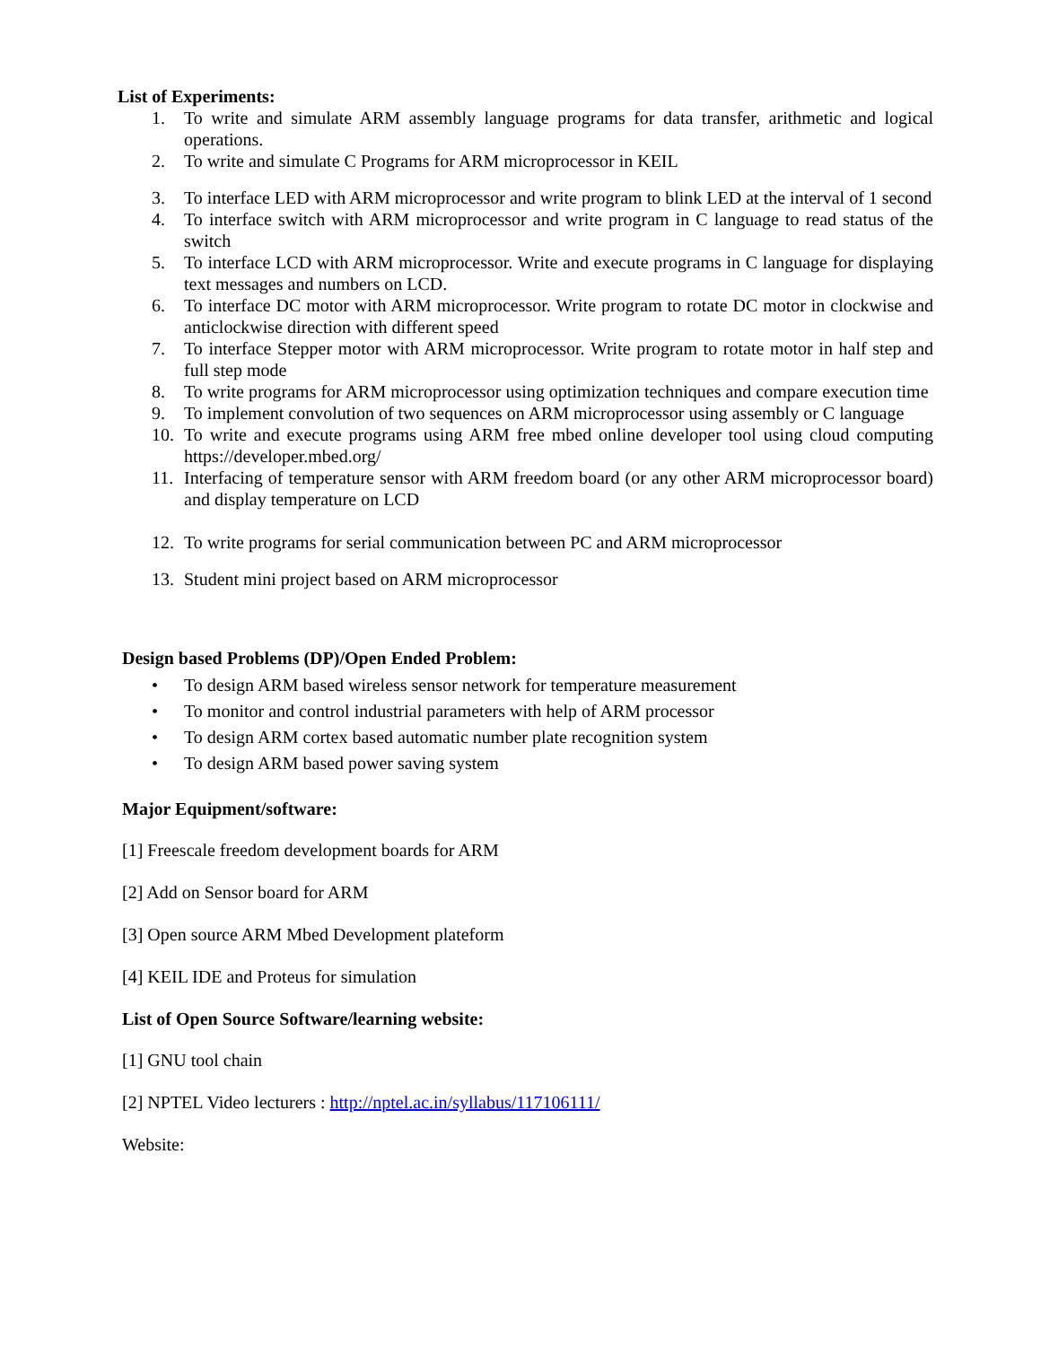List of Experiments:
1. To write and simulate ARM assembly language programs for data transfer, arithmetic and logical operations.
2. To write and simulate C Programs for ARM microprocessor in KEIL
3. To interface LED with ARM microprocessor and write program to blink LED at the interval of 1 second
4. To interface switch with ARM microprocessor and write program in C language to read status of the switch
5. To interface LCD with ARM microprocessor. Write and execute programs in C language for displaying text messages and numbers on LCD.
6. To interface DC motor with ARM microprocessor. Write program to rotate DC motor in clockwise and anticlockwise direction with different speed
7. To interface Stepper motor with ARM microprocessor. Write program to rotate motor in half step and full step mode
8. To write programs for ARM microprocessor using optimization techniques and compare execution time
9. To implement convolution of two sequences on ARM microprocessor using assembly or C language
10. To write and execute programs using ARM free mbed online developer tool using cloud computing https://developer.mbed.org/
11. Interfacing of temperature sensor with ARM freedom board (or any other ARM microprocessor board) and display temperature on LCD
12. To write programs for serial communication between PC and ARM microprocessor
13. Student mini project based on ARM microprocessor
Design based Problems (DP)/Open Ended Problem:
• To design ARM based wireless sensor network for temperature measurement
• To monitor and control industrial parameters with help of ARM processor
• To design ARM cortex based automatic number plate recognition system
• To design ARM based power saving system
Major Equipment/software:
[1] Freescale freedom development boards for ARM
[2] Add on Sensor board for ARM
[3] Open source ARM Mbed Development plateform
[4] KEIL IDE and Proteus for simulation
List of Open Source Software/learning website:
[1] GNU tool chain
[2] NPTEL Video lecturers : http://nptel.ac.in/syllabus/117106111/
Website: